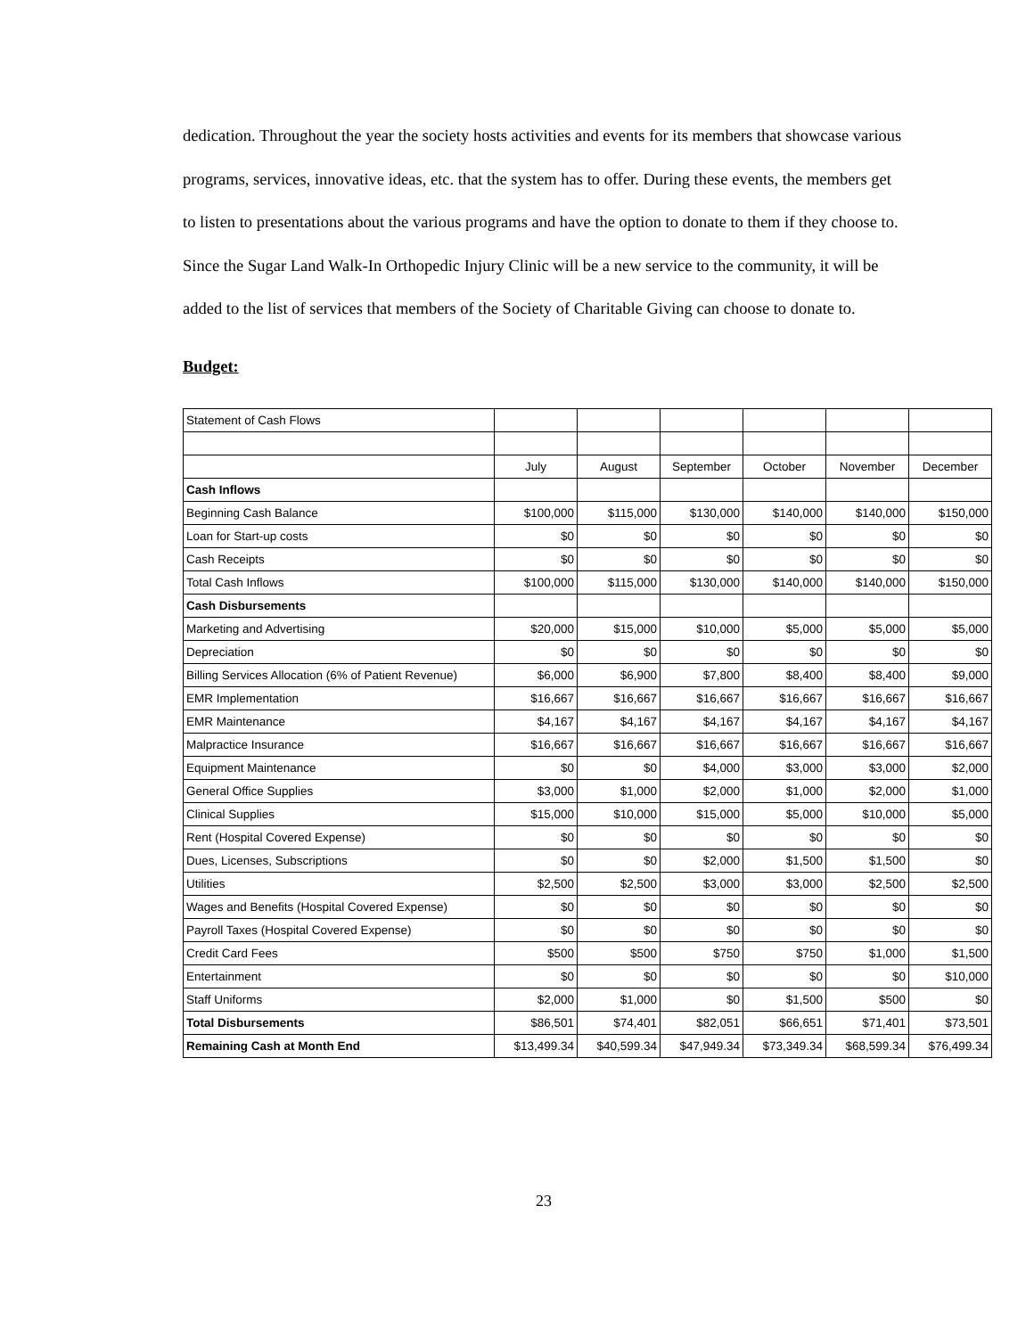dedication. Throughout the year the society hosts activities and events for its members that showcase various programs, services, innovative ideas, etc. that the system has to offer. During these events, the members get to listen to presentations about the various programs and have the option to donate to them if they choose to. Since the Sugar Land Walk-In Orthopedic Injury Clinic will be a new service to the community, it will be added to the list of services that members of the Society of Charitable Giving can choose to donate to.
Budget:
| Statement of Cash Flows | | | | | | |
| | July | August | September | October | November | December |
| Cash Inflows | | | | | | |
| Beginning Cash Balance | $100,000 | $115,000 | $130,000 | $140,000 | $140,000 | $150,000 |
| Loan for Start-up costs | $0 | $0 | $0 | $0 | $0 | $0 |
| Cash Receipts | $0 | $0 | $0 | $0 | $0 | $0 |
| Total Cash Inflows | $100,000 | $115,000 | $130,000 | $140,000 | $140,000 | $150,000 |
| Cash Disbursements | | | | | | |
| Marketing and Advertising | $20,000 | $15,000 | $10,000 | $5,000 | $5,000 | $5,000 |
| Depreciation | $0 | $0 | $0 | $0 | $0 | $0 |
| Billing Services Allocation (6% of Patient Revenue) | $6,000 | $6,900 | $7,800 | $8,400 | $8,400 | $9,000 |
| EMR Implementation | $16,667 | $16,667 | $16,667 | $16,667 | $16,667 | $16,667 |
| EMR Maintenance | $4,167 | $4,167 | $4,167 | $4,167 | $4,167 | $4,167 |
| Malpractice Insurance | $16,667 | $16,667 | $16,667 | $16,667 | $16,667 | $16,667 |
| Equipment Maintenance | $0 | $0 | $4,000 | $3,000 | $3,000 | $2,000 |
| General Office Supplies | $3,000 | $1,000 | $2,000 | $1,000 | $2,000 | $1,000 |
| Clinical Supplies | $15,000 | $10,000 | $15,000 | $5,000 | $10,000 | $5,000 |
| Rent (Hospital Covered Expense) | $0 | $0 | $0 | $0 | $0 | $0 |
| Dues, Licenses, Subscriptions | $0 | $0 | $2,000 | $1,500 | $1,500 | $0 |
| Utilities | $2,500 | $2,500 | $3,000 | $3,000 | $2,500 | $2,500 |
| Wages and Benefits (Hospital Covered Expense) | $0 | $0 | $0 | $0 | $0 | $0 |
| Payroll Taxes (Hospital Covered Expense) | $0 | $0 | $0 | $0 | $0 | $0 |
| Credit Card Fees | $500 | $500 | $750 | $750 | $1,000 | $1,500 |
| Entertainment | $0 | $0 | $0 | $0 | $0 | $10,000 |
| Staff Uniforms | $2,000 | $1,000 | $0 | $1,500 | $500 | $0 |
| Total Disbursements | $86,501 | $74,401 | $82,051 | $66,651 | $71,401 | $73,501 |
| Remaining Cash at Month End | $13,499.34 | $40,599.34 | $47,949.34 | $73,349.34 | $68,599.34 | $76,499.34 |
23